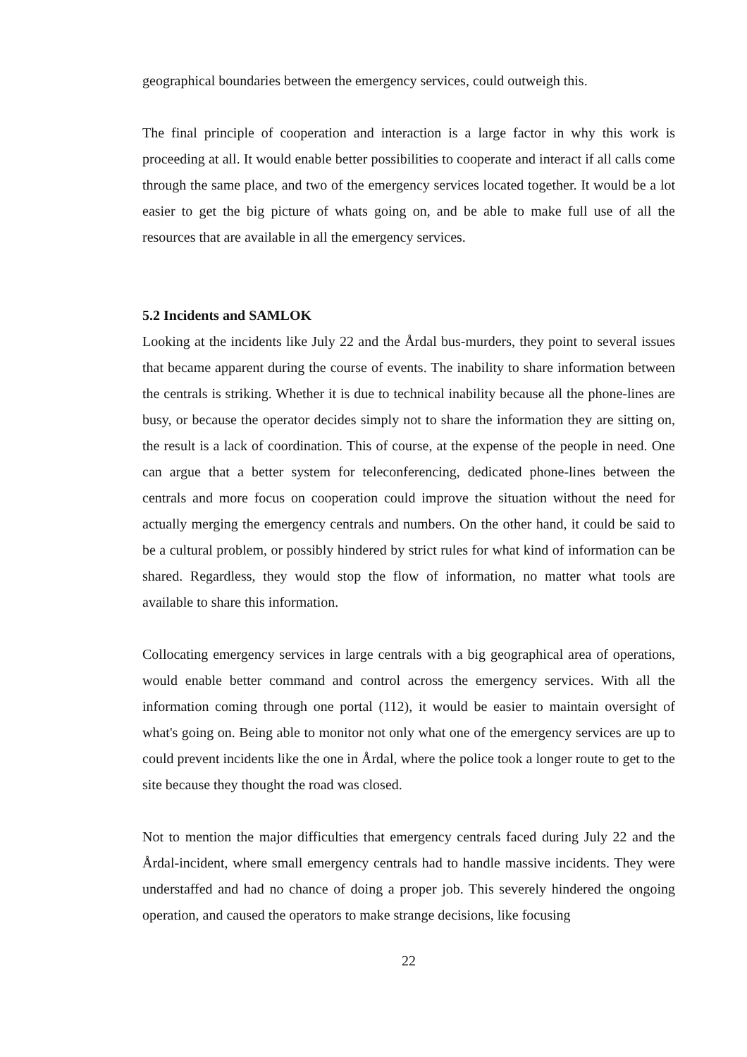geographical boundaries between the emergency services, could outweigh this.
The final principle of cooperation and interaction is a large factor in why this work is proceeding at all. It would enable better possibilities to cooperate and interact if all calls come through the same place, and two of the emergency services located together. It would be a lot easier to get the big picture of whats going on, and be able to make full use of all the resources that are available in all the emergency services.
5.2 Incidents and SAMLOK
Looking at the incidents like July 22 and the Årdal bus-murders, they point to several issues that became apparent during the course of events. The inability to share information between the centrals is striking. Whether it is due to technical inability because all the phone-lines are busy, or because the operator decides simply not to share the information they are sitting on, the result is a lack of coordination. This of course, at the expense of the people in need. One can argue that a better system for teleconferencing, dedicated phone-lines between the centrals and more focus on cooperation could improve the situation without the need for actually merging the emergency centrals and numbers. On the other hand, it could be said to be a cultural problem, or possibly hindered by strict rules for what kind of information can be shared. Regardless, they would stop the flow of information, no matter what tools are available to share this information.
Collocating emergency services in large centrals with a big geographical area of operations, would enable better command and control across the emergency services. With all the information coming through one portal (112), it would be easier to maintain oversight of what's going on. Being able to monitor not only what one of the emergency services are up to could prevent incidents like the one in Årdal, where the police took a longer route to get to the site because they thought the road was closed.
Not to mention the major difficulties that emergency centrals faced during July 22 and the Årdal-incident, where small emergency centrals had to handle massive incidents. They were understaffed and had no chance of doing a proper job. This severely hindered the ongoing operation, and caused the operators to make strange decisions, like focusing
22